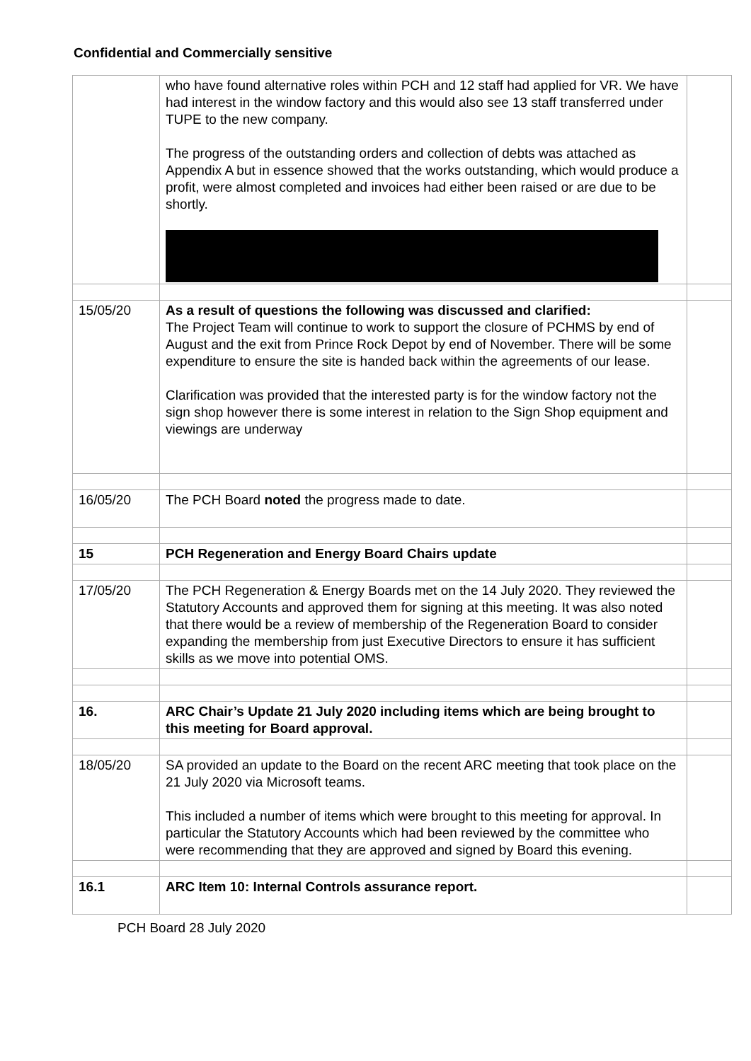Confidential and Commercially sensitive
| | who have found alternative roles within PCH and 12 staff had applied for VR. We have had interest in the window factory and this would also see 13 staff transferred under TUPE to the new company. The progress of the outstanding orders and collection of debts was attached as Appendix A but in essence showed that the works outstanding, which would produce a profit, were almost completed and invoices had either been raised or are due to be shortly. | |
| 15/05/20 | As a result of questions the following was discussed and clarified: The Project Team will continue to work to support the closure of PCHMS by end of August and the exit from Prince Rock Depot by end of November. There will be some expenditure to ensure the site is handed back within the agreements of our lease. Clarification was provided that the interested party is for the window factory not the sign shop however there is some interest in relation to the Sign Shop equipment and viewings are underway | |
| 16/05/20 | The PCH Board noted the progress made to date. | |
| 15 | PCH Regeneration and Energy Board Chairs update | |
| 17/05/20 | The PCH Regeneration & Energy Boards met on the 14 July 2020. They reviewed the Statutory Accounts and approved them for signing at this meeting. It was also noted that there would be a review of membership of the Regeneration Board to consider expanding the membership from just Executive Directors to ensure it has sufficient skills as we move into potential OMS. | |
| 16. | ARC Chair’s Update 21 July 2020 including items which are being brought to this meeting for Board approval. | |
| 18/05/20 | SA provided an update to the Board on the recent ARC meeting that took place on the 21 July 2020 via Microsoft teams. This included a number of items which were brought to this meeting for approval. In particular the Statutory Accounts which had been reviewed by the committee who were recommending that they are approved and signed by Board this evening. | |
| 16.1 | ARC Item 10: Internal Controls assurance report. | |
PCH Board 28 July 2020